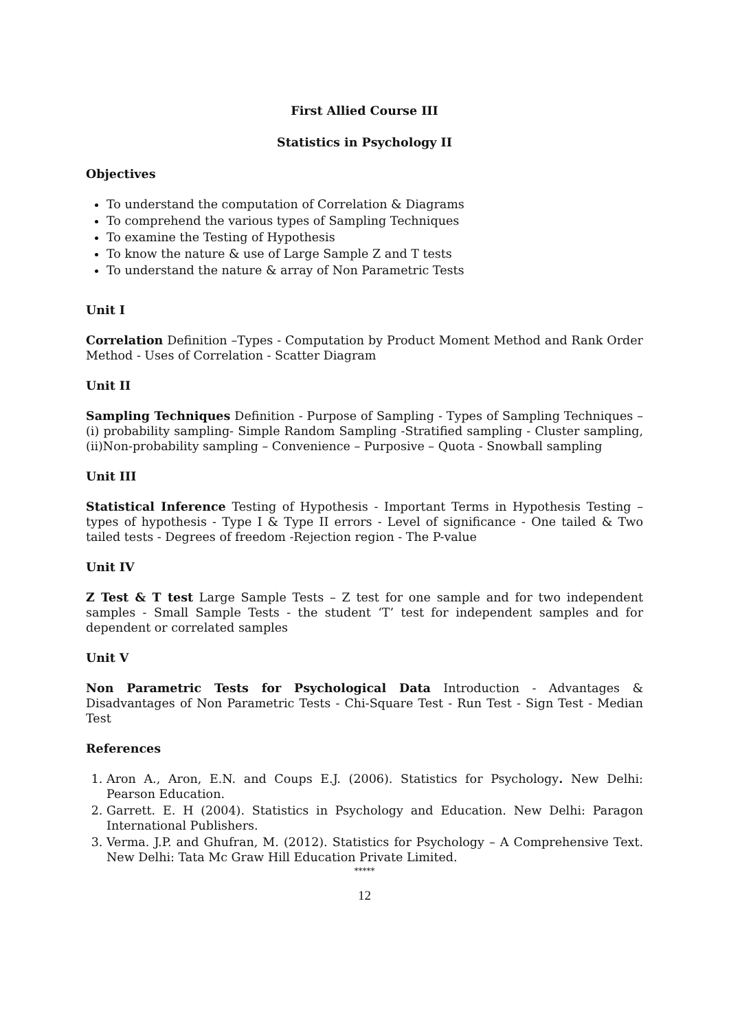First Allied Course III
Statistics in Psychology II
Objectives
To understand the computation of Correlation & Diagrams
To comprehend the various types of Sampling Techniques
To examine the Testing of Hypothesis
To know the nature & use of Large Sample Z and T tests
To understand the nature & array of Non Parametric Tests
Unit I
Correlation Definition –Types - Computation by Product Moment Method and Rank Order Method - Uses of Correlation - Scatter Diagram
Unit II
Sampling Techniques Definition - Purpose of Sampling - Types of Sampling Techniques – (i) probability sampling- Simple Random Sampling -Stratified sampling - Cluster sampling,(ii)Non-probability sampling – Convenience – Purposive – Quota - Snowball sampling
Unit III
Statistical Inference Testing of Hypothesis - Important Terms in Hypothesis Testing – types of hypothesis - Type I & Type II errors - Level of significance - One tailed & Two tailed tests - Degrees of freedom -Rejection region - The P-value
Unit IV
Z Test & T test Large Sample Tests – Z test for one sample and for two independent samples - Small Sample Tests - the student ‘T’ test for independent samples and for dependent or correlated samples
Unit V
Non Parametric Tests for Psychological Data Introduction - Advantages & Disadvantages of Non Parametric Tests - Chi-Square Test - Run Test - Sign Test - Median Test
References
1. Aron A., Aron, E.N. and Coups E.J. (2006). Statistics for Psychology. New Delhi: Pearson Education.
2. Garrett. E. H (2004). Statistics in Psychology and Education. New Delhi: Paragon International Publishers.
3. Verma. J.P. and Ghufran, M. (2012). Statistics for Psychology – A Comprehensive Text. New Delhi: Tata Mc Graw Hill Education Private Limited.
*****
12